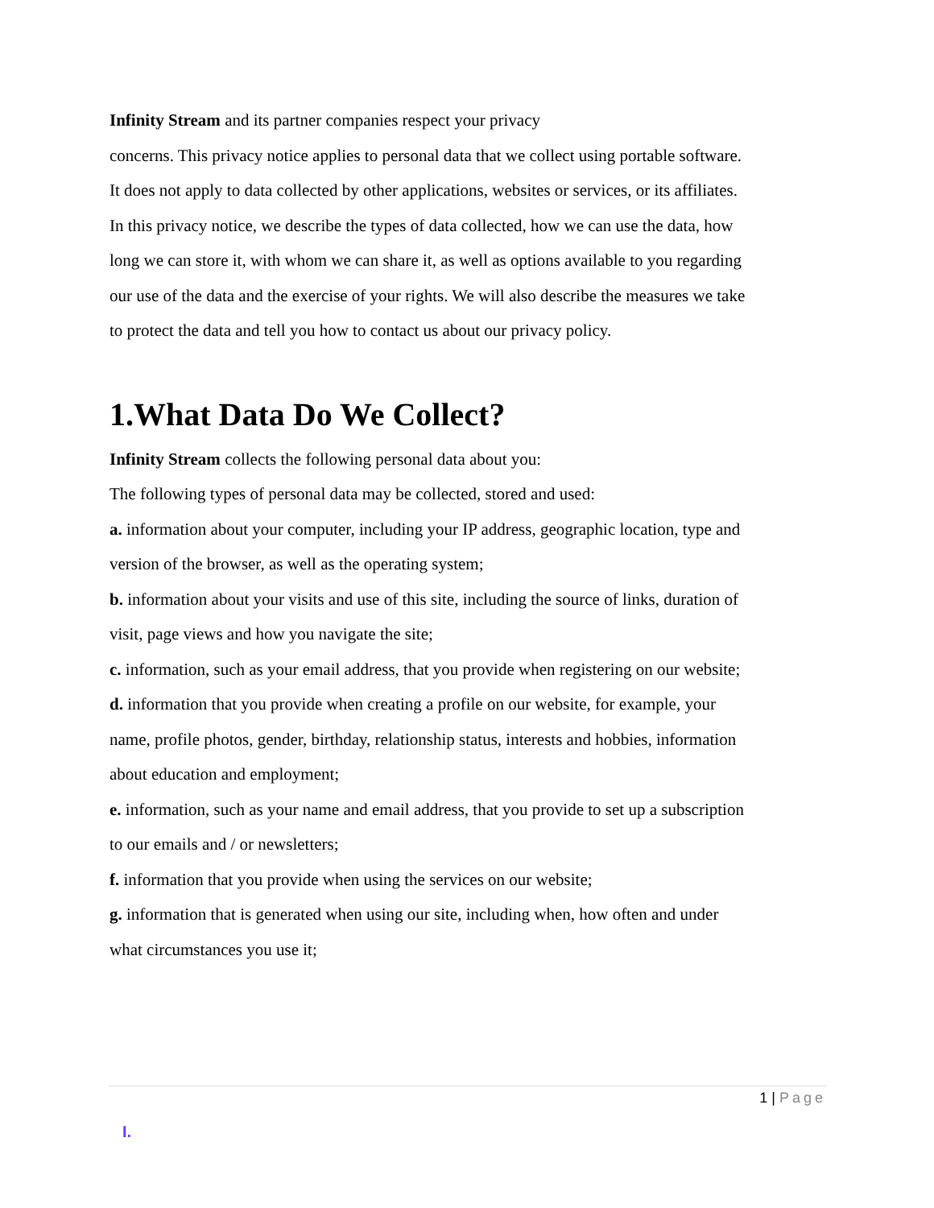Infinity Stream and its partner companies respect your privacy
concerns. This privacy notice applies to personal data that we collect using portable software. It does not apply to data collected by other applications, websites or services, or its affiliates.
In this privacy notice, we describe the types of data collected, how we can use the data, how long we can store it, with whom we can share it, as well as options available to you regarding our use of the data and the exercise of your rights. We will also describe the measures we take to protect the data and tell you how to contact us about our privacy policy.
1.What Data Do We Collect?
Infinity Stream collects the following personal data about you:
The following types of personal data may be collected, stored and used:
a. information about your computer, including your IP address, geographic location, type and version of the browser, as well as the operating system;
b. information about your visits and use of this site, including the source of links, duration of visit, page views and how you navigate the site;
c. information, such as your email address, that you provide when registering on our website;
d. information that you provide when creating a profile on our website, for example, your name, profile photos, gender, birthday, relationship status, interests and hobbies, information about education and employment;
e. information, such as your name and email address, that you provide to set up a subscription to our emails and / or newsletters;
f. information that you provide when using the services on our website;
g. information that is generated when using our site, including when, how often and under what circumstances you use it;
1 | Page
I.